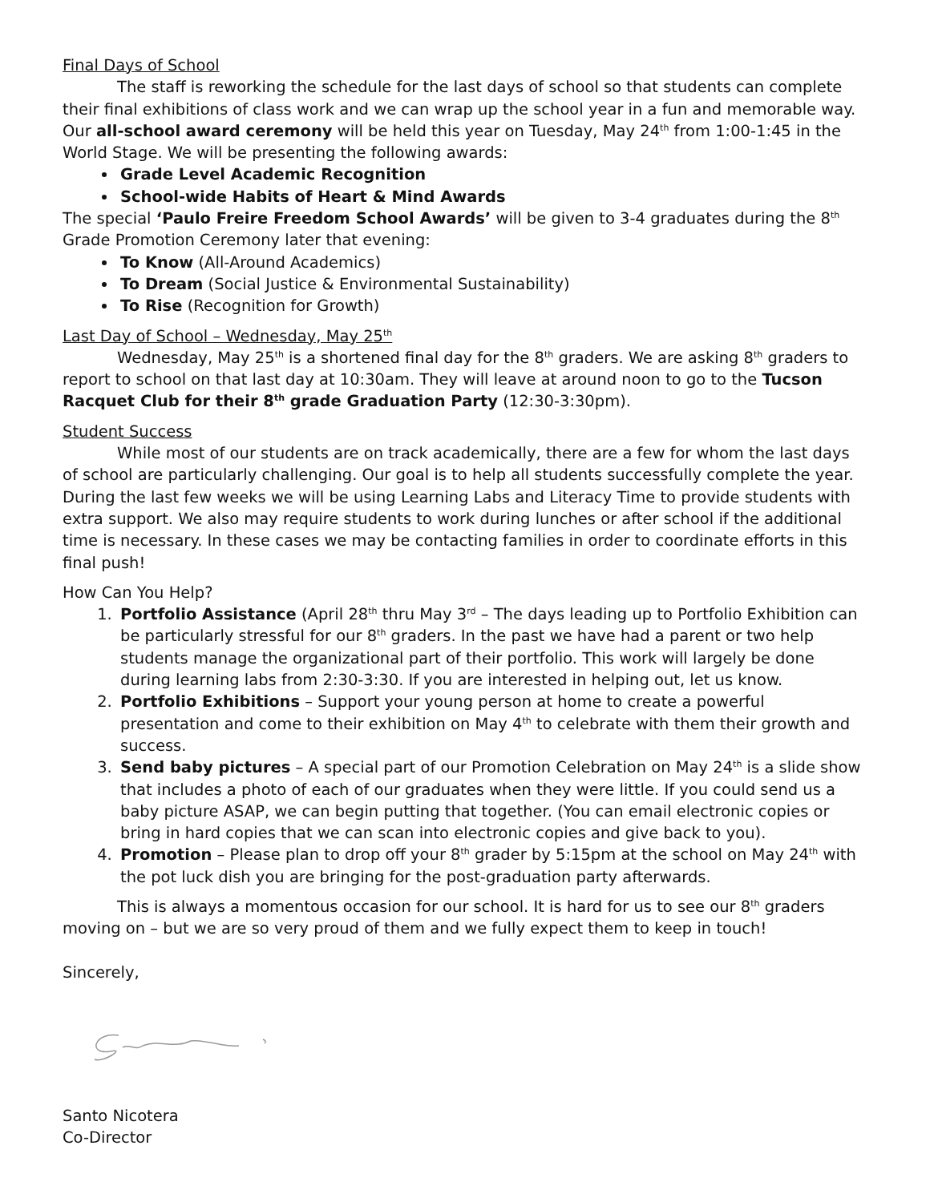Final Days of School
The staff is reworking the schedule for the last days of school so that students can complete their final exhibitions of class work and we can wrap up the school year in a fun and memorable way. Our all-school award ceremony will be held this year on Tuesday, May 24<sup>th</sup> from 1:00-1:45 in the World Stage. We will be presenting the following awards:
Grade Level Academic Recognition
School-wide Habits of Heart & Mind Awards
The special ‘Paulo Freire Freedom School Awards’ will be given to 3-4 graduates during the 8<sup>th</sup> Grade Promotion Ceremony later that evening:
To Know (All-Around Academics)
To Dream (Social Justice & Environmental Sustainability)
To Rise (Recognition for Growth)
Last Day of School – Wednesday, May 25<sup>th</sup>
Wednesday, May 25<sup>th</sup> is a shortened final day for the 8<sup>th</sup> graders. We are asking 8<sup>th</sup> graders to report to school on that last day at 10:30am. They will leave at around noon to go to the Tucson Racquet Club for their 8<sup>th</sup> grade Graduation Party (12:30-3:30pm).
Student Success
While most of our students are on track academically, there are a few for whom the last days of school are particularly challenging. Our goal is to help all students successfully complete the year. During the last few weeks we will be using Learning Labs and Literacy Time to provide students with extra support. We also may require students to work during lunches or after school if the additional time is necessary. In these cases we may be contacting families in order to coordinate efforts in this final push!
How Can You Help?
1. Portfolio Assistance (April 28<sup>th</sup> thru May 3<sup>rd</sup> – The days leading up to Portfolio Exhibition can be particularly stressful for our 8<sup>th</sup> graders. In the past we have had a parent or two help students manage the organizational part of their portfolio. This work will largely be done during learning labs from 2:30-3:30. If you are interested in helping out, let us know.
2. Portfolio Exhibitions – Support your young person at home to create a powerful presentation and come to their exhibition on May 4<sup>th</sup> to celebrate with them their growth and success.
3. Send baby pictures – A special part of our Promotion Celebration on May 24<sup>th</sup> is a slide show that includes a photo of each of our graduates when they were little. If you could send us a baby picture ASAP, we can begin putting that together. (You can email electronic copies or bring in hard copies that we can scan into electronic copies and give back to you).
4. Promotion – Please plan to drop off your 8<sup>th</sup> grader by 5:15pm at the school on May 24<sup>th</sup> with the pot luck dish you are bringing for the post-graduation party afterwards.
This is always a momentous occasion for our school. It is hard for us to see our 8<sup>th</sup> graders moving on – but we are so very proud of them and we fully expect them to keep in touch!
Sincerely,
Santo Nicotera
Co-Director